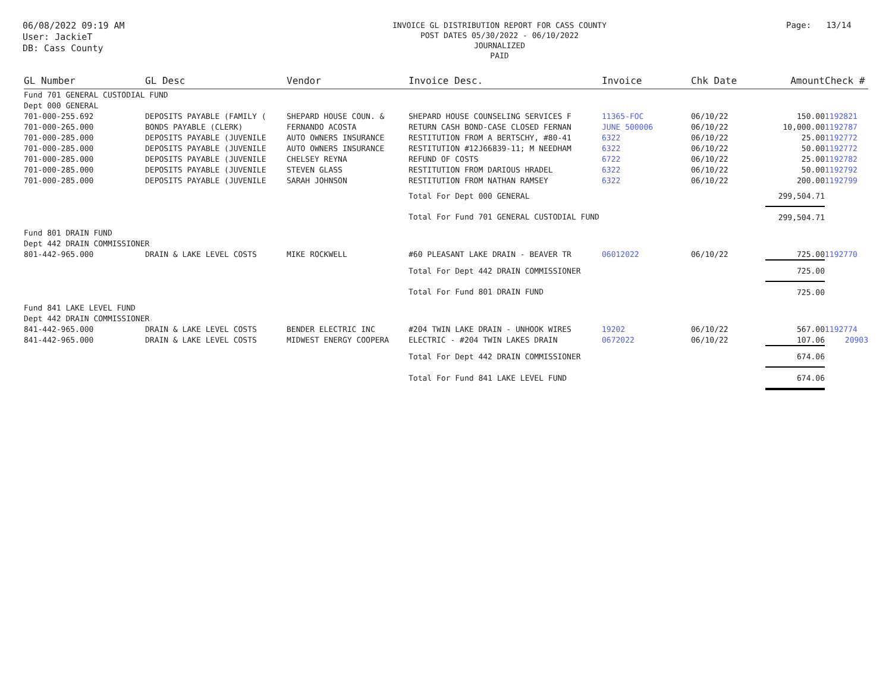06/08/2022 09:19 AM
User: JackieT
DB: Cass County
INVOICE GL DISTRIBUTION REPORT FOR CASS COUNTY
POST DATES 05/30/2022 - 06/10/2022
JOURNALIZED
PAID
Page: 13/14
| GL Number | GL Desc | Vendor | Invoice Desc. | Invoice | Chk Date | Amount | Check # |
| --- | --- | --- | --- | --- | --- | --- | --- |
| Fund 701 GENERAL CUSTODIAL FUND | | | | | | | |
| Dept 000 GENERAL | | | | | | | |
| 701-000-255.692 | DEPOSITS PAYABLE (FAMILY ( | SHEPARD HOUSE COUN. & | SHEPARD HOUSE COUNSELING SERVICES F | 11365-FOC | 06/10/22 | 150.00 | 1192821 |
| 701-000-265.000 | BONDS PAYABLE (CLERK) | FERNANDO ACOSTA | RETURN CASH BOND-CASE CLOSED FERNAN | JUNE 500006 | 06/10/22 | 10,000.00 | 1192787 |
| 701-000-285.000 | DEPOSITS PAYABLE (JUVENILE | AUTO OWNERS INSURANCE | RESTITUTION FROM A BERTSCHY, #80-41 | 6322 | 06/10/22 | 25.00 | 1192772 |
| 701-000-285.000 | DEPOSITS PAYABLE (JUVENILE | AUTO OWNERS INSURANCE | RESTITUTION #12J66839-11; M NEEDHAM | 6322 | 06/10/22 | 50.00 | 1192772 |
| 701-000-285.000 | DEPOSITS PAYABLE (JUVENILE | CHELSEY REYNA | REFUND OF COSTS | 6722 | 06/10/22 | 25.00 | 1192782 |
| 701-000-285.000 | DEPOSITS PAYABLE (JUVENILE | STEVEN GLASS | RESTITUTION FROM DARIOUS HRADEL | 6322 | 06/10/22 | 50.00 | 1192792 |
| 701-000-285.000 | DEPOSITS PAYABLE (JUVENILE | SARAH JOHNSON | RESTITUTION FROM NATHAN RAMSEY | 6322 | 06/10/22 | 200.00 | 1192799 |
| | | | Total For Dept 000 GENERAL | | | 299,504.71 | |
| | | | Total For Fund 701 GENERAL CUSTODIAL FUND | | | 299,504.71 | |
| Fund 801 DRAIN FUND | | | | | | | |
| Dept 442 DRAIN COMMISSIONER | | | | | | | |
| 801-442-965.000 | DRAIN & LAKE LEVEL COSTS | MIKE ROCKWELL | #60 PLEASANT LAKE DRAIN - BEAVER TR | 06012022 | 06/10/22 | 725.00 | 1192770 |
| | | | Total For Dept 442 DRAIN COMMISSIONER | | | 725.00 | |
| | | | Total For Fund 801 DRAIN FUND | | | 725.00 | |
| Fund 841 LAKE LEVEL FUND | | | | | | | |
| Dept 442 DRAIN COMMISSIONER | | | | | | | |
| 841-442-965.000 | DRAIN & LAKE LEVEL COSTS | BENDER ELECTRIC INC | #204 TWIN LAKE DRAIN - UNHOOK WIRES | 19202 | 06/10/22 | 567.00 | 1192774 |
| 841-442-965.000 | DRAIN & LAKE LEVEL COSTS | MIDWEST ENERGY COOPERA | ELECTRIC - #204 TWIN LAKES DRAIN | 0672022 | 06/10/22 | 107.06 | 20903 |
| | | | Total For Dept 442 DRAIN COMMISSIONER | | | 674.06 | |
| | | | Total For Fund 841 LAKE LEVEL FUND | | | 674.06 | |